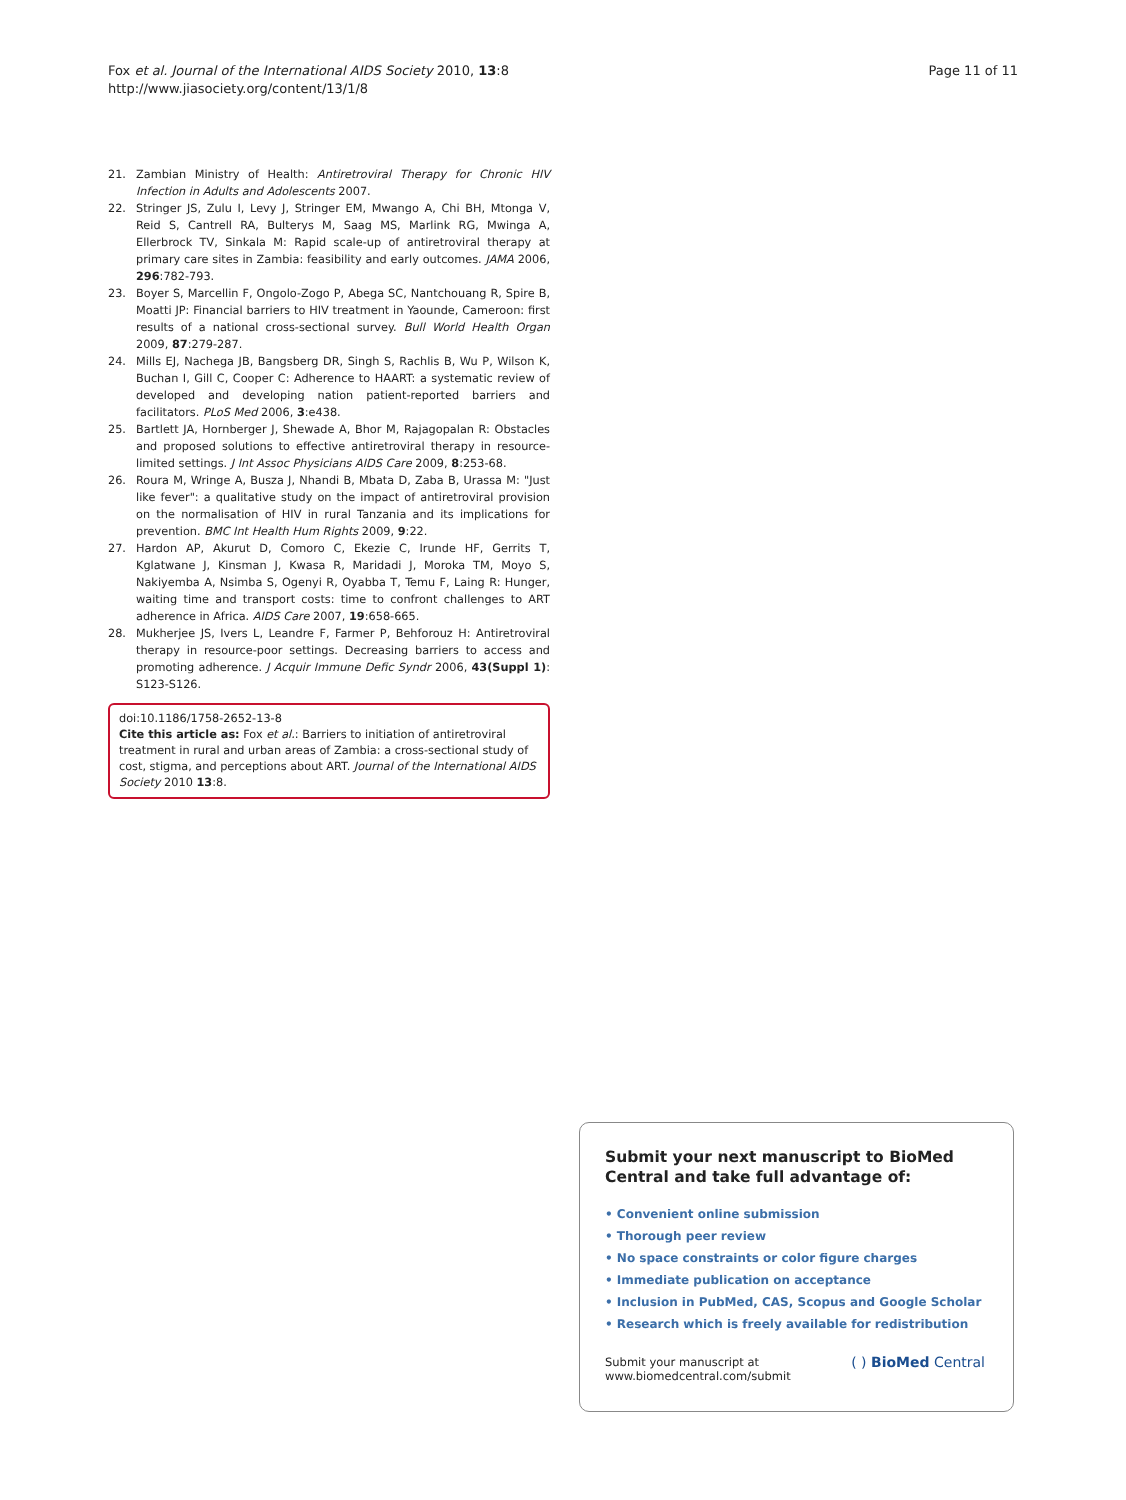Fox et al. Journal of the International AIDS Society 2010, 13:8
http://www.jiasociety.org/content/13/1/8
Page 11 of 11
21. Zambian Ministry of Health: Antiretroviral Therapy for Chronic HIV Infection in Adults and Adolescents 2007.
22. Stringer JS, Zulu I, Levy J, Stringer EM, Mwango A, Chi BH, Mtonga V, Reid S, Cantrell RA, Bulterys M, Saag MS, Marlink RG, Mwinga A, Ellerbrock TV, Sinkala M: Rapid scale-up of antiretroviral therapy at primary care sites in Zambia: feasibility and early outcomes. JAMA 2006, 296:782-793.
23. Boyer S, Marcellin F, Ongolo-Zogo P, Abega SC, Nantchouang R, Spire B, Moatti JP: Financial barriers to HIV treatment in Yaounde, Cameroon: first results of a national cross-sectional survey. Bull World Health Organ 2009, 87:279-287.
24. Mills EJ, Nachega JB, Bangsberg DR, Singh S, Rachlis B, Wu P, Wilson K, Buchan I, Gill C, Cooper C: Adherence to HAART: a systematic review of developed and developing nation patient-reported barriers and facilitators. PLoS Med 2006, 3:e438.
25. Bartlett JA, Hornberger J, Shewade A, Bhor M, Rajagopalan R: Obstacles and proposed solutions to effective antiretroviral therapy in resource-limited settings. J Int Assoc Physicians AIDS Care 2009, 8:253-68.
26. Roura M, Wringe A, Busza J, Nhandi B, Mbata D, Zaba B, Urassa M: "Just like fever": a qualitative study on the impact of antiretroviral provision on the normalisation of HIV in rural Tanzania and its implications for prevention. BMC Int Health Hum Rights 2009, 9:22.
27. Hardon AP, Akurut D, Comoro C, Ekezie C, Irunde HF, Gerrits T, Kglatwane J, Kinsman J, Kwasa R, Maridadi J, Moroka TM, Moyo S, Nakiyemba A, Nsimba S, Ogenyi R, Oyabba T, Temu F, Laing R: Hunger, waiting time and transport costs: time to confront challenges to ART adherence in Africa. AIDS Care 2007, 19:658-665.
28. Mukherjee JS, Ivers L, Leandre F, Farmer P, Behforouz H: Antiretroviral therapy in resource-poor settings. Decreasing barriers to access and promoting adherence. J Acquir Immune Defic Syndr 2006, 43(Suppl 1): S123-S126.
doi:10.1186/1758-2652-13-8
Cite this article as: Fox et al.: Barriers to initiation of antiretroviral treatment in rural and urban areas of Zambia: a cross-sectional study of cost, stigma, and perceptions about ART. Journal of the International AIDS Society 2010 13:8.
Submit your next manuscript to BioMed Central and take full advantage of:
• Convenient online submission
• Thorough peer review
• No space constraints or color figure charges
• Immediate publication on acceptance
• Inclusion in PubMed, CAS, Scopus and Google Scholar
• Research which is freely available for redistribution
Submit your manuscript at
www.biomedcentral.com/submit ( ) BioMed Central